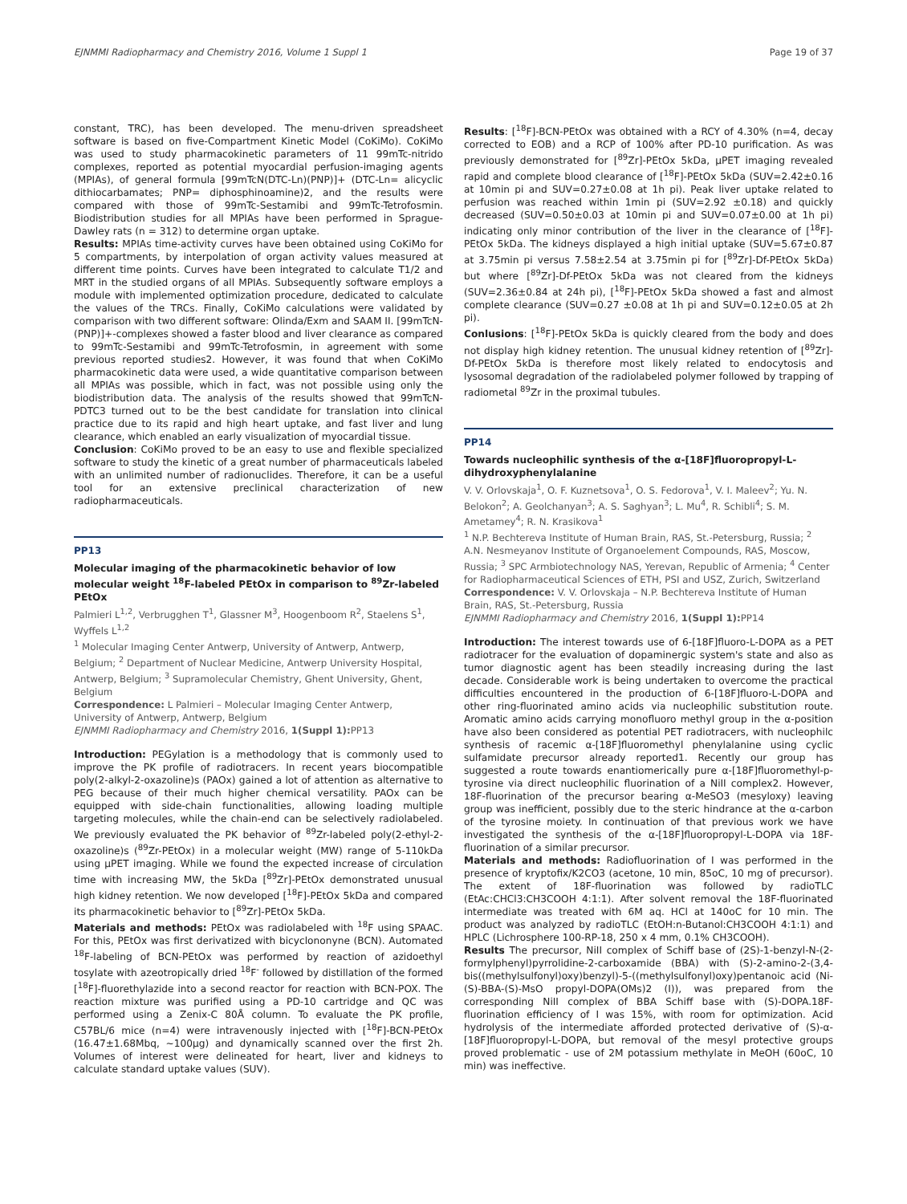EJNMMI Radiopharmacy and Chemistry 2016, Volume 1 Suppl 1 Page 19 of 37
constant, TRC), has been developed. The menu-driven spreadsheet software is based on five-Compartment Kinetic Model (CoKiMo). CoKiMo was used to study pharmacokinetic parameters of 11 99mTc-nitrido complexes, reported as potential myocardial perfusion-imaging agents (MPIAs), of general formula [99mTcN(DTC-Ln)(PNP)]+ (DTC-Ln= alicyclic dithiocarbamates; PNP= diphosphinoamine)2, and the results were compared with those of 99mTc-Sestamibi and 99mTc-Tetrofosmin. Biodistribution studies for all MPIAs have been performed in Sprague-Dawley rats (n = 312) to determine organ uptake.
Results: MPIAs time-activity curves have been obtained using CoKiMo for 5 compartments, by interpolation of organ activity values measured at different time points. Curves have been integrated to calculate T1/2 and MRT in the studied organs of all MPIAs. Subsequently software employs a module with implemented optimization procedure, dedicated to calculate the values of the TRCs. Finally, CoKiMo calculations were validated by comparison with two different software: Olinda/Exm and SAAM II. [99mTcN-(PNP)]+-complexes showed a faster blood and liver clearance as compared to 99mTc-Sestamibi and 99mTc-Tetrofosmin, in agreement with some previous reported studies2. However, it was found that when CoKiMo pharmacokinetic data were used, a wide quantitative comparison between all MPIAs was possible, which in fact, was not possible using only the biodistribution data. The analysis of the results showed that 99mTcN-PDTC3 turned out to be the best candidate for translation into clinical practice due to its rapid and high heart uptake, and fast liver and lung clearance, which enabled an early visualization of myocardial tissue.
Conclusion: CoKiMo proved to be an easy to use and flexible specialized software to study the kinetic of a great number of pharmaceuticals labeled with an unlimited number of radionuclides. Therefore, it can be a useful tool for an extensive preclinical characterization of new radiopharmaceuticals.
PP13
Molecular imaging of the pharmacokinetic behavior of low molecular weight <sup>18</sup>F-labeled PEtOx in comparison to <sup>89</sup>Zr-labeled PEtOx
Palmieri L<sup>1,2</sup>, Verbrugghen T<sup>1</sup>, Glassner M<sup>3</sup>, Hoogenboom R<sup>2</sup>, Staelens S<sup>1</sup>, Wyffels L<sup>1,2</sup>
<sup>1</sup> Molecular Imaging Center Antwerp, University of Antwerp, Antwerp, Belgium; <sup>2</sup> Department of Nuclear Medicine, Antwerp University Hospital, Antwerp, Belgium; <sup>3</sup> Supramolecular Chemistry, Ghent University, Ghent, Belgium
Correspondence: L Palmieri – Molecular Imaging Center Antwerp, University of Antwerp, Antwerp, Belgium
EJNMMI Radiopharmacy and Chemistry 2016, 1(Suppl 1): PP13
Introduction: PEGylation is a methodology that is commonly used to improve the PK profile of radiotracers. In recent years biocompatible poly(2-alkyl-2-oxazoline)s (PAOx) gained a lot of attention as alternative to PEG because of their much higher chemical versatility. PAOx can be equipped with side-chain functionalities, allowing loading multiple targeting molecules, while the chain-end can be selectively radiolabeled. We previously evaluated the PK behavior of <sup>89</sup>Zr-labeled poly(2-ethyl-2-oxazoline)s (<sup>89</sup>Zr-PEtOx) in a molecular weight (MW) range of 5-110kDa using μPET imaging. While we found the expected increase of circulation time with increasing MW, the 5kDa [<sup>89</sup>Zr]-PEtOx demonstrated unusual high kidney retention. We now developed [<sup>18</sup>F]-PEtOx 5kDa and compared its pharmacokinetic behavior to [<sup>89</sup>Zr]-PEtOx 5kDa.
Materials and methods: PEtOx was radiolabeled with <sup>18</sup>F using SPAAC. For this, PEtOx was first derivatized with bicyclononyne (BCN). Automated <sup>18</sup>F-labeling of BCN-PEtOx was performed by reaction of azidoethyl tosylate with azeotropically dried <sup>18</sup>F<sup>-</sup> followed by distillation of the formed [<sup>18</sup>F]-fluorethylazide into a second reactor for reaction with BCN-POX. The reaction mixture was purified using a PD-10 cartridge and QC was performed using a Zenix-C 80Å column. To evaluate the PK profile, C57BL/6 mice (n=4) were intravenously injected with [<sup>18</sup>F]-BCN-PEtOx (16.47±1.68Mbq, ~100μg) and dynamically scanned over the first 2h. Volumes of interest were delineated for heart, liver and kidneys to calculate standard uptake values (SUV).
Results: [<sup>18</sup>F]-BCN-PEtOx was obtained with a RCY of 4.30% (n=4, decay corrected to EOB) and a RCP of 100% after PD-10 purification. As was previously demonstrated for [<sup>89</sup>Zr]-PEtOx 5kDa, μPET imaging revealed rapid and complete blood clearance of [<sup>18</sup>F]-PEtOx 5kDa (SUV=2.42±0.16 at 10min pi and SUV=0.27±0.08 at 1h pi). Peak liver uptake related to perfusion was reached within 1min pi (SUV=2.92 ±0.18) and quickly decreased (SUV=0.50±0.03 at 10min pi and SUV=0.07±0.00 at 1h pi) indicating only minor contribution of the liver in the clearance of [<sup>18</sup>F]-PEtOx 5kDa. The kidneys displayed a high initial uptake (SUV=5.67±0.87 at 3.75min pi versus 7.58±2.54 at 3.75min pi for [<sup>89</sup>Zr]-Df-PEtOx 5kDa) but where [<sup>89</sup>Zr]-Df-PEtOx 5kDa was not cleared from the kidneys (SUV=2.36±0.84 at 24h pi), [<sup>18</sup>F]-PEtOx 5kDa showed a fast and almost complete clearance (SUV=0.27 ±0.08 at 1h pi and SUV=0.12±0.05 at 2h pi).
Conlusions: [<sup>18</sup>F]-PEtOx 5kDa is quickly cleared from the body and does not display high kidney retention. The unusual kidney retention of [<sup>89</sup>Zr]-Df-PEtOx 5kDa is therefore most likely related to endocytosis and lysosomal degradation of the radiolabeled polymer followed by trapping of radiometal <sup>89</sup>Zr in the proximal tubules.
PP14
Towards nucleophilic synthesis of the α-[18F]fluoropropyl-L-dihydroxyphenylalanine
V. V. Orlovskaja<sup>1</sup>, O. F. Kuznetsova<sup>1</sup>, O. S. Fedorova<sup>1</sup>, V. I. Maleev<sup>2</sup>; Yu. N. Belokon<sup>2</sup>; A. Geolchanyan<sup>3</sup>; A. S. Saghyan<sup>3</sup>; L. Mu<sup>4</sup>, R. Schibli<sup>4</sup>; S. M. Ametamey<sup>4</sup>; R. N. Krasikova<sup>1</sup>
<sup>1</sup> N.P. Bechtereva Institute of Human Brain, RAS, St.-Petersburg, Russia; <sup>2</sup> A.N. Nesmeyanov Institute of Organoelement Compounds, RAS, Moscow, Russia; <sup>3</sup> SPC Armbiotechnology NAS, Yerevan, Republic of Armenia; <sup>4</sup> Center for Radiopharmaceutical Sciences of ETH, PSI and USZ, Zurich, Switzerland
Correspondence: V. V. Orlovskaja – N.P. Bechtereva Institute of Human Brain, RAS, St.-Petersburg, Russia
EJNMMI Radiopharmacy and Chemistry 2016, 1(Suppl 1): PP14
Introduction: The interest towards use of 6-[18F]fluoro-L-DOPA as a PET radiotracer for the evaluation of dopaminergic system's state and also as tumor diagnostic agent has been steadily increasing during the last decade. Considerable work is being undertaken to overcome the practical difficulties encountered in the production of 6-[18F]fluoro-L-DOPA and other ring-fluorinated amino acids via nucleophilic substitution route. Aromatic amino acids carrying monofluoro methyl group in the α-position have also been considered as potential PET radiotracers, with nucleophilc synthesis of racemic α-[18F]fluoromethyl phenylalanine using cyclic sulfamidate precursor already reported1. Recently our group has suggested a route towards enantiomerically pure α-[18F]fluoromethyl-p-tyrosine via direct nucleophilic fluorination of a NiII complex2. However, 18F-fluorination of the precursor bearing α-MeSO3 (mesyloxy) leaving group was inefficient, possibly due to the steric hindrance at the α-carbon of the tyrosine moiety. In continuation of that previous work we have investigated the synthesis of the α-[18F]fluoropropyl-L-DOPA via 18F-fluorination of a similar precursor.
Materials and methods: Radiofluorination of I was performed in the presence of kryptofix/K2CO3 (acetone, 10 min, 85oC, 10 mg of precursor). The extent of 18F-fluorination was followed by radioTLC (EtAc:CHCl3:CH3COOH 4:1:1). After solvent removal the 18F-fluorinated intermediate was treated with 6M aq. HCl at 140oC for 10 min. The product was analyzed by radioTLC (EtOH:n-Butanol:CH3COOH 4:1:1) and HPLC (Lichrosphere 100-RP-18, 250 x 4 mm, 0.1% CH3COOH).
Results The precursor, NiII complex of Schiff base of (2S)-1-benzyl-N-(2-formylphenyl)pyrrolidine-2-carboxamide (BBA) with (S)-2-amino-2-(3,4-bis((methylsulfonyl)oxy)benzyl)-5-((methylsulfonyl)oxy)pentanoic acid (Ni-(S)-BBA-(S)-MsO propyl-DOPA(OMs)2 (I)), was prepared from the corresponding NiII complex of BBA Schiff base with (S)-DOPA.18F-fluorination efficiency of I was 15%, with room for optimization. Acid hydrolysis of the intermediate afforded protected derivative of (S)-α-[18F]fluoropropyl-L-DOPA, but removal of the mesyl protective groups proved problematic - use of 2M potassium methylate in MeOH (60oC, 10 min) was ineffective.